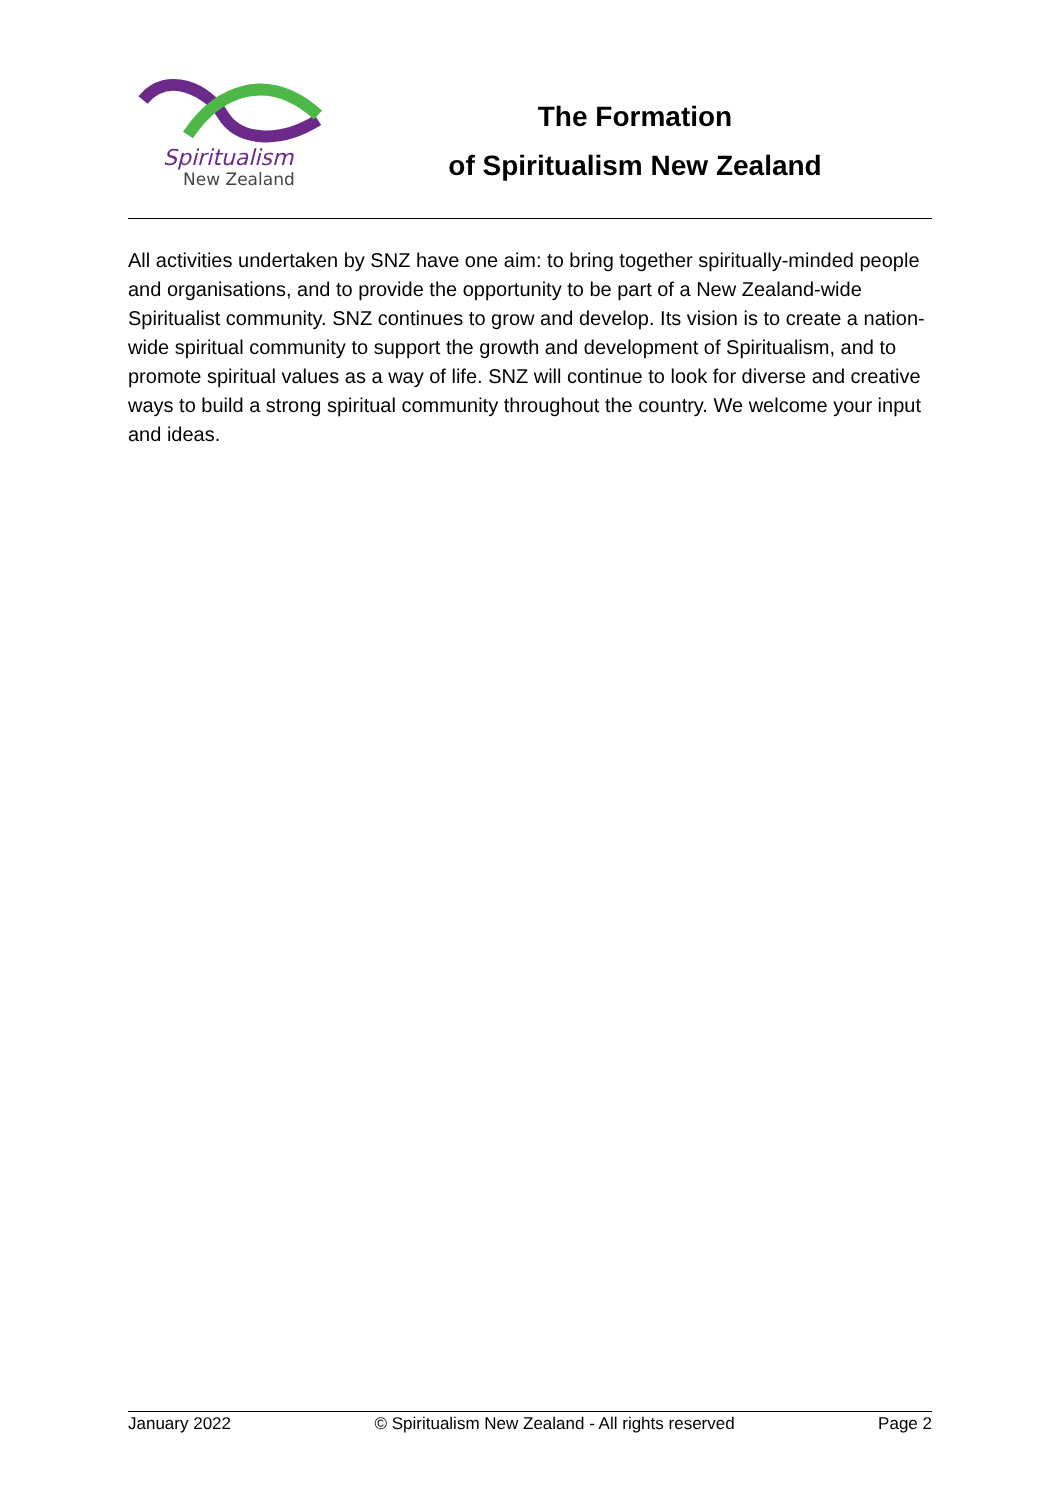Spiritualism
New Zealand
The Formation
of Spiritualism New Zealand
All activities undertaken by SNZ have one aim: to bring together spiritually-minded people and organisations, and to provide the opportunity to be part of a New Zealand-wide Spiritualist community. SNZ continues to grow and develop. Its vision is to create a nation-wide spiritual community to support the growth and development of Spiritualism, and to promote spiritual values as a way of life. SNZ will continue to look for diverse and creative ways to build a strong spiritual community throughout the country. We welcome your input and ideas.
January 2022 © Spiritualism New Zealand - All rights reserved Page 2